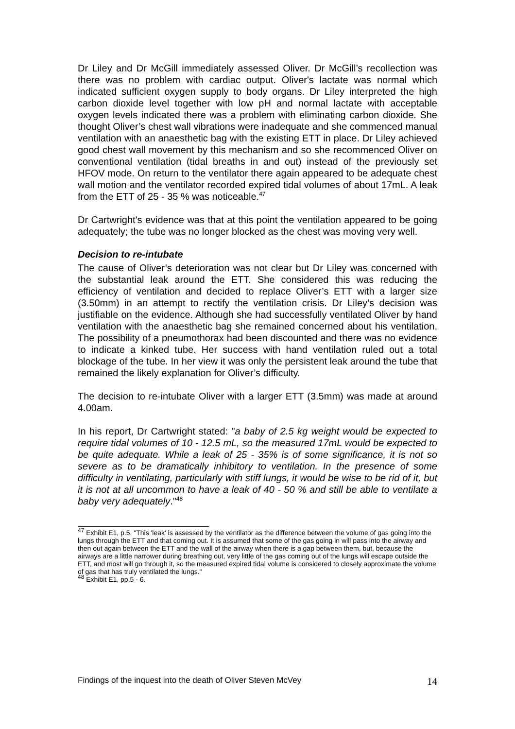Dr Liley and Dr McGill immediately assessed Oliver. Dr McGill’s recollection was there was no problem with cardiac output. Oliver's lactate was normal which indicated sufficient oxygen supply to body organs. Dr Liley interpreted the high carbon dioxide level together with low pH and normal lactate with acceptable oxygen levels indicated there was a problem with eliminating carbon dioxide. She thought Oliver’s chest wall vibrations were inadequate and she commenced manual ventilation with an anaesthetic bag with the existing ETT in place. Dr Liley achieved good chest wall movement by this mechanism and so she recommenced Oliver on conventional ventilation (tidal breaths in and out) instead of the previously set HFOV mode. On return to the ventilator there again appeared to be adequate chest wall motion and the ventilator recorded expired tidal volumes of about 17mL. A leak from the ETT of 25 - 35 % was noticeable.<sup>47</sup>
Dr Cartwright's evidence was that at this point the ventilation appeared to be going adequately; the tube was no longer blocked as the chest was moving very well.
Decision to re-intubate
The cause of Oliver’s deterioration was not clear but Dr Liley was concerned with the substantial leak around the ETT. She considered this was reducing the efficiency of ventilation and decided to replace Oliver’s ETT with a larger size (3.50mm) in an attempt to rectify the ventilation crisis. Dr Liley’s decision was justifiable on the evidence. Although she had successfully ventilated Oliver by hand ventilation with the anaesthetic bag she remained concerned about his ventilation. The possibility of a pneumothorax had been discounted and there was no evidence to indicate a kinked tube. Her success with hand ventilation ruled out a total blockage of the tube. In her view it was only the persistent leak around the tube that remained the likely explanation for Oliver’s difficulty.
The decision to re-intubate Oliver with a larger ETT (3.5mm) was made at around 4.00am.
In his report, Dr Cartwright stated: "a baby of 2.5 kg weight would be expected to require tidal volumes of 10 - 12.5 mL, so the measured 17mL would be expected to be quite adequate. While a leak of 25 - 35% is of some significance, it is not so severe as to be dramatically inhibitory to ventilation. In the presence of some difficulty in ventilating, particularly with stiff lungs, it would be wise to be rid of it, but it is not at all uncommon to have a leak of 40 - 50 % and still be able to ventilate a baby very adequately."<sup>48</sup>
<sup>47</sup> Exhibit E1, p.5. "This 'leak' is assessed by the ventilator as the difference between the volume of gas going into the lungs through the ETT and that coming out. It is assumed that some of the gas going in will pass into the airway and then out again between the ETT and the wall of the airway when there is a gap between them, but, because the airways are a little narrower during breathing out, very little of the gas coming out of the lungs will escape outside the ETT, and most will go through it, so the measured expired tidal volume is considered to closely approximate the volume of gas that has truly ventilated the lungs."
<sup>48</sup> Exhibit E1, pp.5 - 6.
Findings of the inquest into the death of Oliver Steven McVey 14